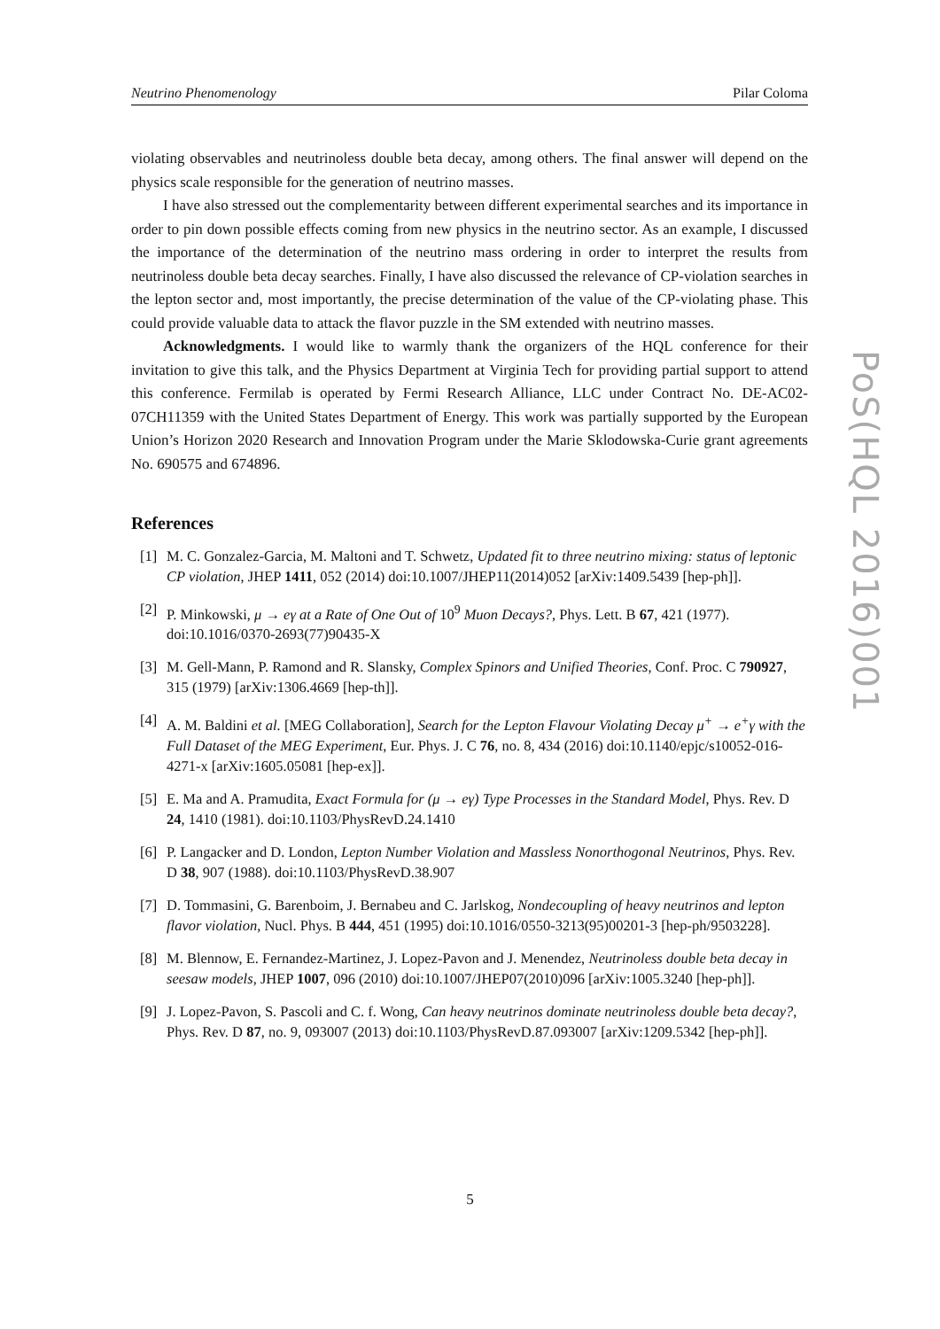Neutrino Phenomenology Pilar Coloma
PoS(HQL 2016)001
violating observables and neutrinoless double beta decay, among others. The final answer will depend on the physics scale responsible for the generation of neutrino masses.
I have also stressed out the complementarity between different experimental searches and its importance in order to pin down possible effects coming from new physics in the neutrino sector. As an example, I discussed the importance of the determination of the neutrino mass ordering in order to interpret the results from neutrinoless double beta decay searches. Finally, I have also discussed the relevance of CP-violation searches in the lepton sector and, most importantly, the precise determination of the value of the CP-violating phase. This could provide valuable data to attack the flavor puzzle in the SM extended with neutrino masses.
Acknowledgments. I would like to warmly thank the organizers of the HQL conference for their invitation to give this talk, and the Physics Department at Virginia Tech for providing partial support to attend this conference. Fermilab is operated by Fermi Research Alliance, LLC under Contract No. DE-AC02-07CH11359 with the United States Department of Energy. This work was partially supported by the European Union’s Horizon 2020 Research and Innovation Program under the Marie Sklodowska-Curie grant agreements No. 690575 and 674896.
References
[1] M. C. Gonzalez-Garcia, M. Maltoni and T. Schwetz, Updated fit to three neutrino mixing: status of leptonic CP violation, JHEP 1411, 052 (2014) doi:10.1007/JHEP11(2014)052 [arXiv:1409.5439 [hep-ph]].
[2] P. Minkowski, μ → eγ at a Rate of One Out of 10<sup>9</sup> Muon Decays?, Phys. Lett. B 67, 421 (1977). doi:10.1016/0370-2693(77)90435-X
[3] M. Gell-Mann, P. Ramond and R. Slansky, Complex Spinors and Unified Theories, Conf. Proc. C 790927, 315 (1979) [arXiv:1306.4669 [hep-th]].
[4] A. M. Baldini et al. [MEG Collaboration], Search for the Lepton Flavour Violating Decay μ<sup>+</sup> → e<sup>+</sup>γ with the Full Dataset of the MEG Experiment, Eur. Phys. J. C 76, no. 8, 434 (2016) doi:10.1140/epjc/s10052-016-4271-x [arXiv:1605.05081 [hep-ex]].
[5] E. Ma and A. Pramudita, Exact Formula for (μ → eγ) Type Processes in the Standard Model, Phys. Rev. D 24, 1410 (1981). doi:10.1103/PhysRevD.24.1410
[6] P. Langacker and D. London, Lepton Number Violation and Massless Nonorthogonal Neutrinos, Phys. Rev. D 38, 907 (1988). doi:10.1103/PhysRevD.38.907
[7] D. Tommasini, G. Barenboim, J. Bernabeu and C. Jarlskog, Nondecoupling of heavy neutrinos and lepton flavor violation, Nucl. Phys. B 444, 451 (1995) doi:10.1016/0550-3213(95)00201-3 [hep-ph/9503228].
[8] M. Blennow, E. Fernandez-Martinez, J. Lopez-Pavon and J. Menendez, Neutrinoless double beta decay in seesaw models, JHEP 1007, 096 (2010) doi:10.1007/JHEP07(2010)096 [arXiv:1005.3240 [hep-ph]].
[9] J. Lopez-Pavon, S. Pascoli and C. f. Wong, Can heavy neutrinos dominate neutrinoless double beta decay?, Phys. Rev. D 87, no. 9, 093007 (2013) doi:10.1103/PhysRevD.87.093007 [arXiv:1209.5342 [hep-ph]].
5